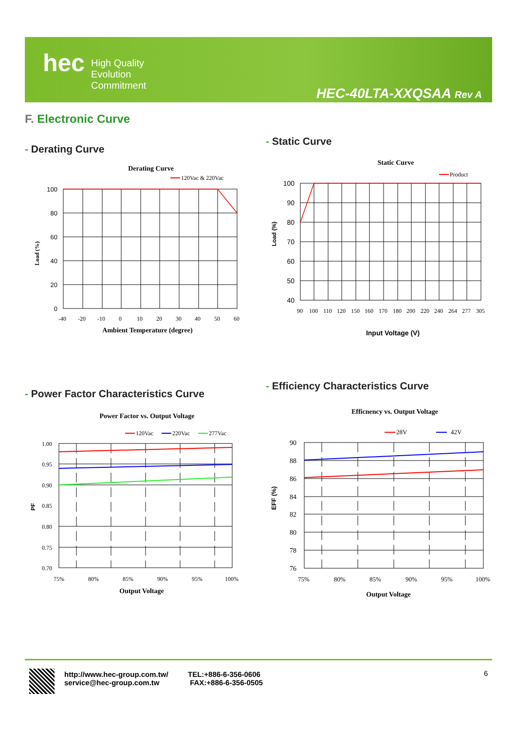hec
High Quality
Evolution
Commitment
HEC-40LTA-XXQSAA Rev A
F. Electronic Curve
- Derating Curve
- Static Curve
- Power Factor Characteristics Curve
- Efficiency Characteristics Curve
Derating Curve
120Vac & 220Vac
100
80
60
40
20
0
-40
-20
-10
0
10
20
30
40
50
60
Ambient Temperature (degree)
Load (%)
Static Curve
Product
100
90
80
70
60
50
40
90
100
110
120
150
160
170
180
200
220
240
264
277
305
Input Voltage (V)
Load (%)
Power Factor vs. Output Voltage
120Vac
220Vac
277Vac
1.00
0.95
0.90
0.85
0.80
0.75
0.70
75%
80%
85%
90%
95%
100%
Output Voltage
PF
Efficnency vs. Output Voltage
28V
42V
90
88
86
84
82
80
78
76
75%
80%
85%
90%
95%
100%
Output Voltage
EFF (%)
http://www.hec-group.com.tw/
service@hec-group.com.tw
TEL:+886-6-356-0606
FAX:+886-6-356-0505
6